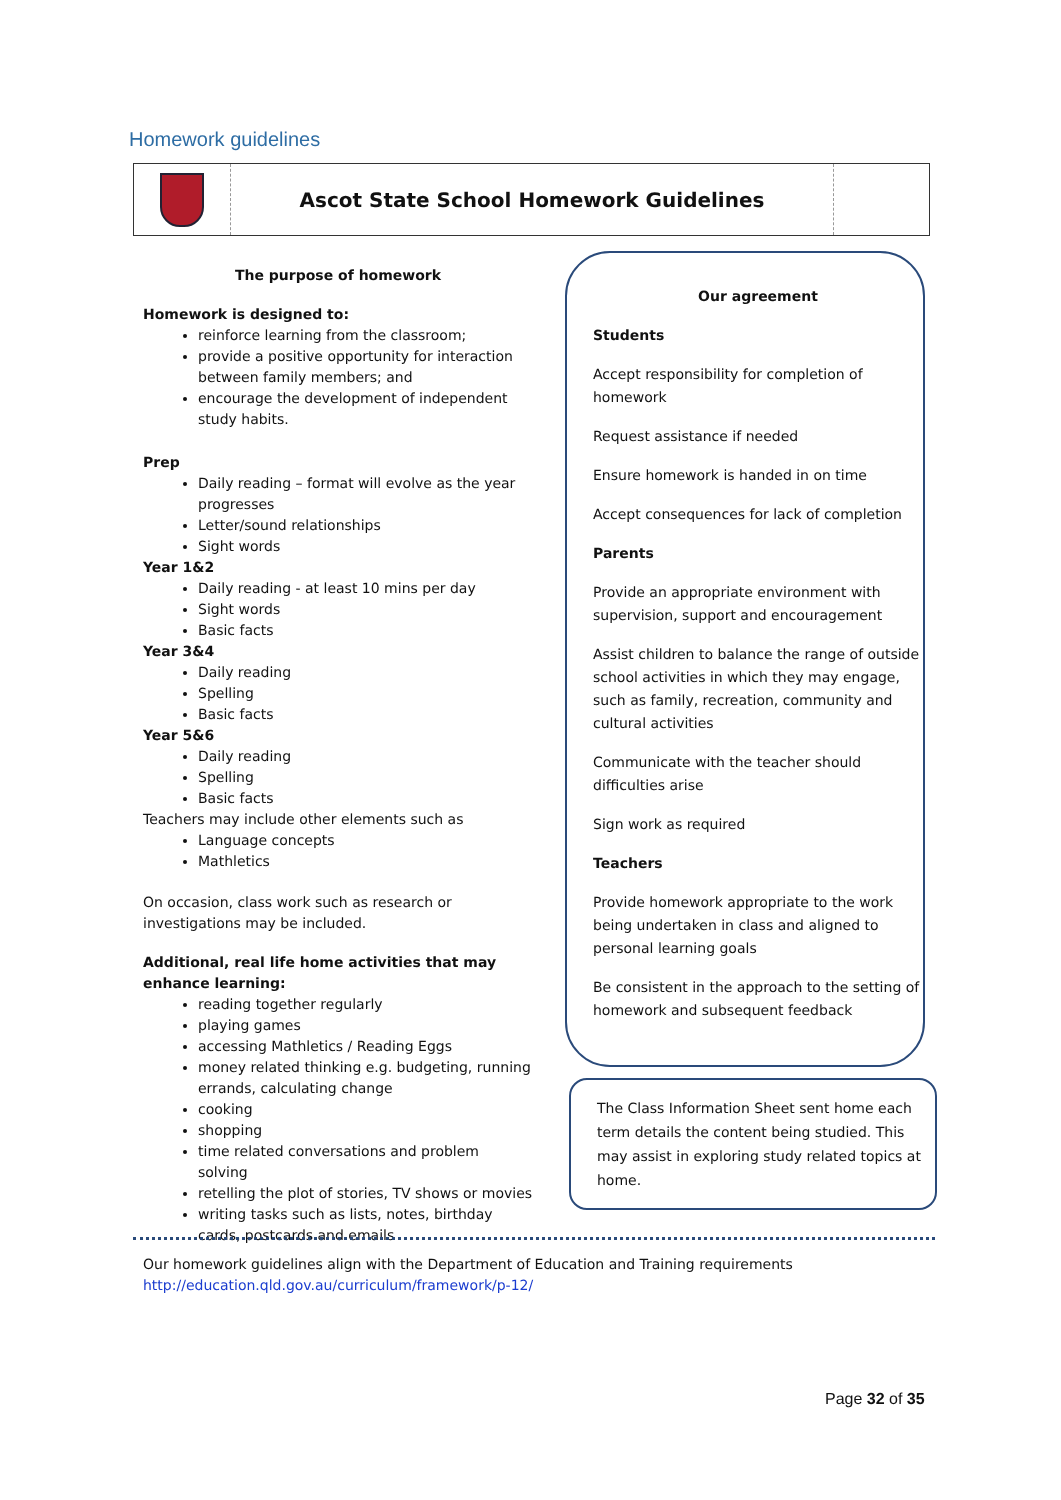Homework guidelines
Ascot State School Homework Guidelines
The purpose of homework
Homework is designed to:
reinforce learning from the classroom;
provide a positive opportunity for interaction between family members; and
encourage the development of independent study habits.
Prep
Daily reading – format will evolve as the year progresses
Letter/sound relationships
Sight words
Year 1&2
Daily reading - at least 10 mins per day
Sight words
Basic facts
Year 3&4
Daily reading
Spelling
Basic facts
Year 5&6
Daily reading
Spelling
Basic facts
Teachers may include other elements such as
Language concepts
Mathletics
On occasion, class work such as research or investigations may be included.
Additional, real life home activities that may enhance learning:
reading together regularly
playing games
accessing Mathletics / Reading Eggs
money related thinking e.g. budgeting, running errands, calculating change
cooking
shopping
time related conversations and problem solving
retelling the plot of stories, TV shows or movies
writing tasks such as lists, notes, birthday cards, postcards and emails
Our agreement
Students
Accept responsibility for completion of homework
Request assistance if needed
Ensure homework is handed in on time
Accept consequences for lack of completion
Parents
Provide an appropriate environment with supervision, support and encouragement
Assist children to balance the range of outside school activities in which they may engage, such as family, recreation, community and cultural activities
Communicate with the teacher should difficulties arise
Sign work as required
Teachers
Provide homework appropriate to the work being undertaken in class and aligned to personal learning goals
Be consistent in the approach to the setting of homework and subsequent feedback
The Class Information Sheet sent home each term details the content being studied. This may assist in exploring study related topics at home.
Our homework guidelines align with the Department of Education and Training requirements
http://education.qld.gov.au/curriculum/framework/p-12/
Page 32 of 35